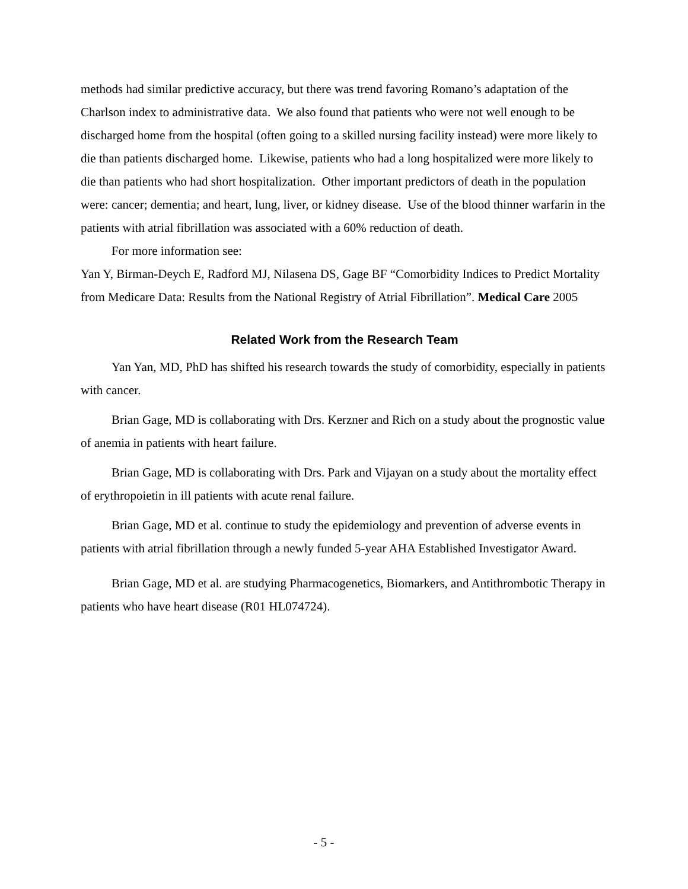methods had similar predictive accuracy, but there was trend favoring Romano’s adaptation of the Charlson index to administrative data. We also found that patients who were not well enough to be discharged home from the hospital (often going to a skilled nursing facility instead) were more likely to die than patients discharged home. Likewise, patients who had a long hospitalized were more likely to die than patients who had short hospitalization. Other important predictors of death in the population were: cancer; dementia; and heart, lung, liver, or kidney disease. Use of the blood thinner warfarin in the patients with atrial fibrillation was associated with a 60% reduction of death.
For more information see:
Yan Y, Birman-Deych E, Radford MJ, Nilasena DS, Gage BF “Comorbidity Indices to Predict Mortality from Medicare Data: Results from the National Registry of Atrial Fibrillation”. Medical Care 2005
Related Work from the Research Team
Yan Yan, MD, PhD has shifted his research towards the study of comorbidity, especially in patients with cancer.
Brian Gage, MD is collaborating with Drs. Kerzner and Rich on a study about the prognostic value of anemia in patients with heart failure.
Brian Gage, MD is collaborating with Drs. Park and Vijayan on a study about the mortality effect of erythropoietin in ill patients with acute renal failure.
Brian Gage, MD et al. continue to study the epidemiology and prevention of adverse events in patients with atrial fibrillation through a newly funded 5-year AHA Established Investigator Award.
Brian Gage, MD et al. are studying Pharmacogenetics, Biomarkers, and Antithrombotic Therapy in patients who have heart disease (R01 HL074724).
- 5 -